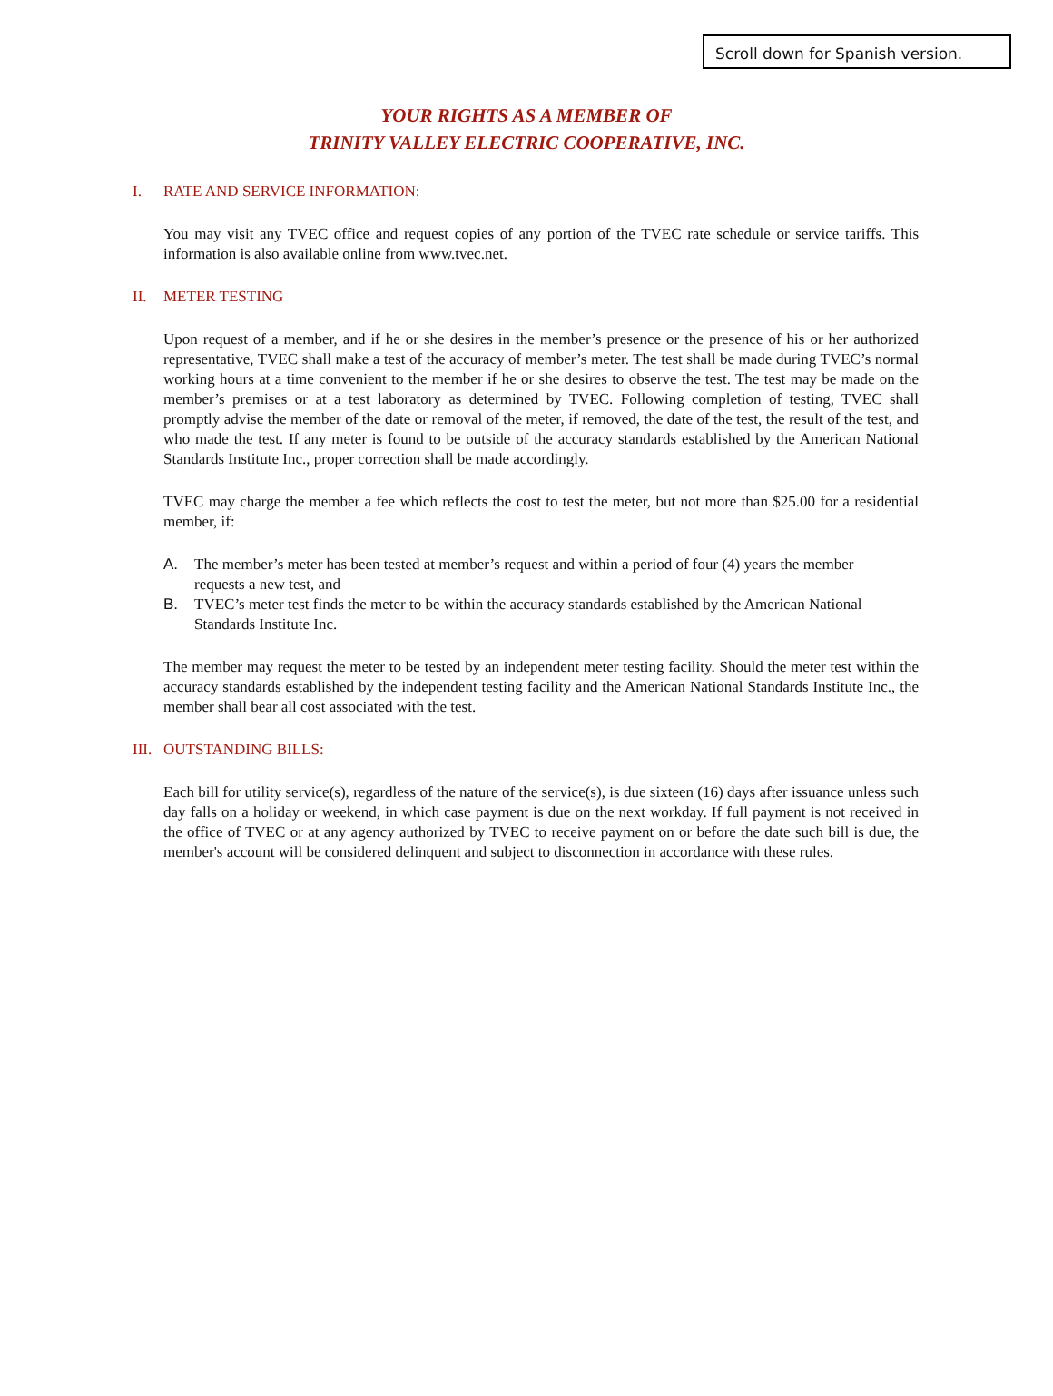Scroll down for Spanish version.
YOUR RIGHTS AS A MEMBER OF
TRINITY VALLEY ELECTRIC COOPERATIVE, INC.
I. RATE AND SERVICE INFORMATION:
You may visit any TVEC office and request copies of any portion of the TVEC rate schedule or service tariffs. This information is also available online from www.tvec.net.
II. METER TESTING
Upon request of a member, and if he or she desires in the member’s presence or the presence of his or her authorized representative, TVEC shall make a test of the accuracy of member’s meter. The test shall be made during TVEC’s normal working hours at a time convenient to the member if he or she desires to observe the test. The test may be made on the member’s premises or at a test laboratory as determined by TVEC. Following completion of testing, TVEC shall promptly advise the member of the date or removal of the meter, if removed, the date of the test, the result of the test, and who made the test. If any meter is found to be outside of the accuracy standards established by the American National Standards Institute Inc., proper correction shall be made accordingly.
TVEC may charge the member a fee which reflects the cost to test the meter, but not more than $25.00 for a residential member, if:
A. The member’s meter has been tested at member’s request and within a period of four (4) years the member requests a new test, and
B. TVEC’s meter test finds the meter to be within the accuracy standards established by the American National Standards Institute Inc.
The member may request the meter to be tested by an independent meter testing facility. Should the meter test within the accuracy standards established by the independent testing facility and the American National Standards Institute Inc., the member shall bear all cost associated with the test.
III. OUTSTANDING BILLS:
Each bill for utility service(s), regardless of the nature of the service(s), is due sixteen (16) days after issuance unless such day falls on a holiday or weekend, in which case payment is due on the next workday. If full payment is not received in the office of TVEC or at any agency authorized by TVEC to receive payment on or before the date such bill is due, the member's account will be considered delinquent and subject to disconnection in accordance with these rules.